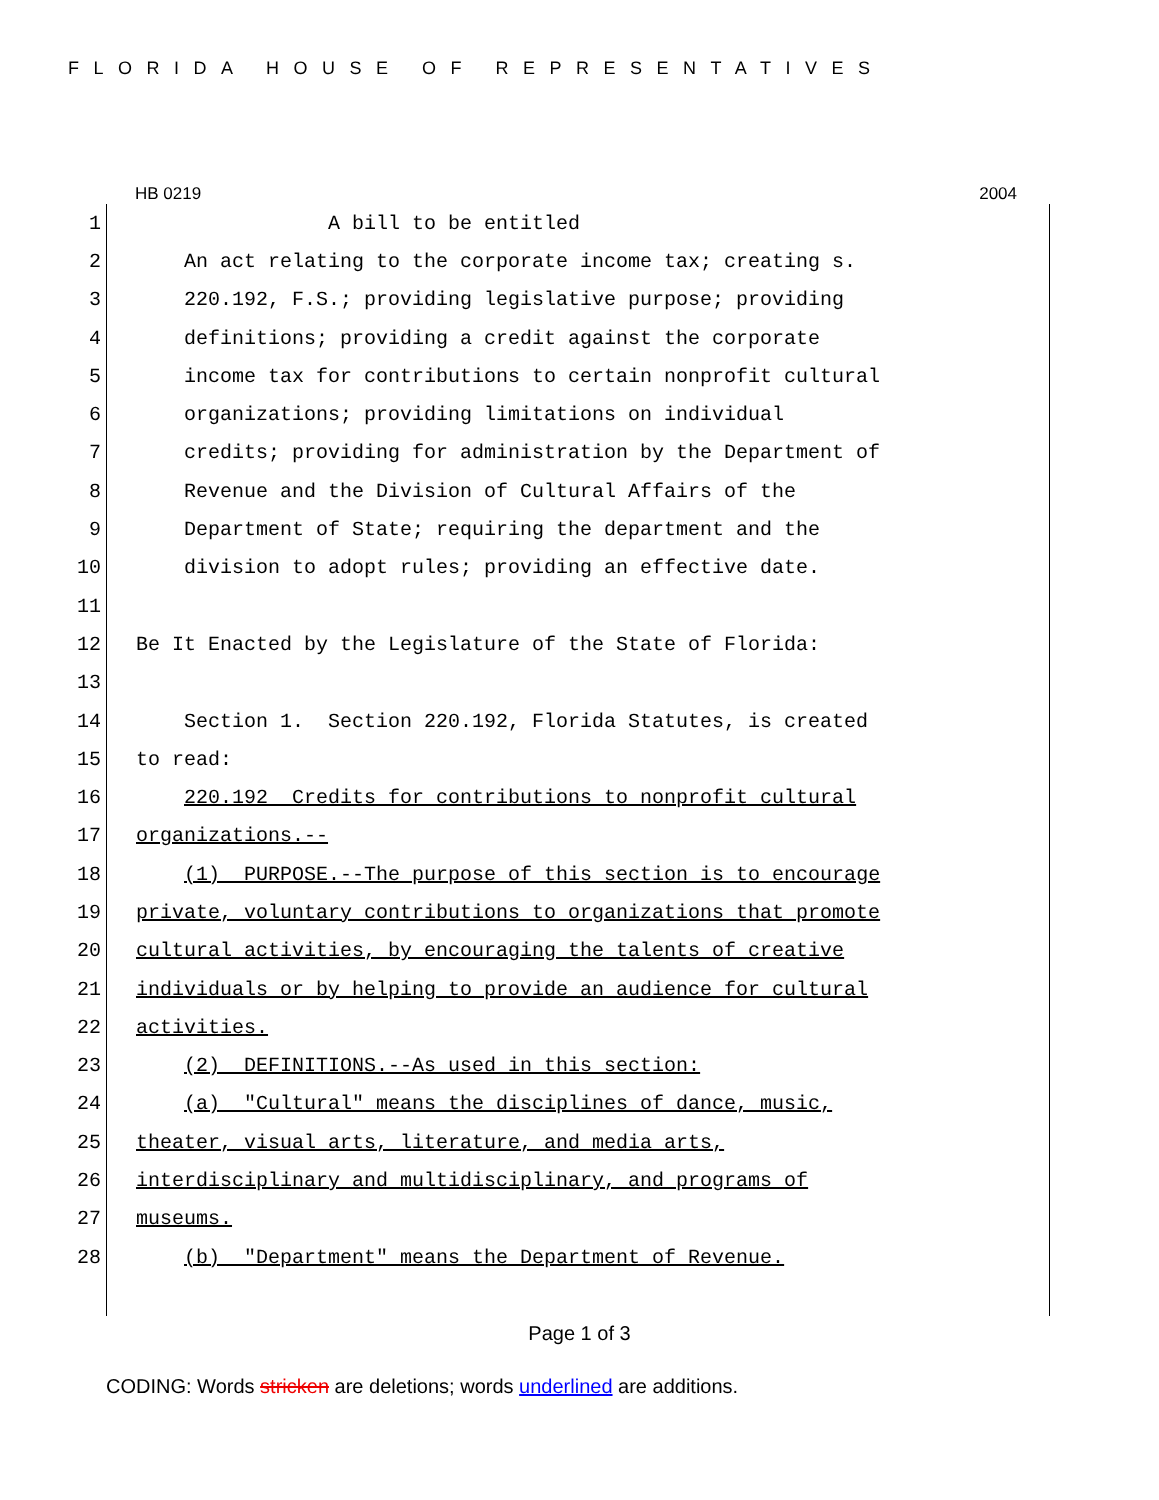FLORIDA HOUSE OF REPRESENTATIVES
HB 0219 2004
1 A bill to be entitled
2 An act relating to the corporate income tax; creating s.
3 220.192, F.S.; providing legislative purpose; providing
4 definitions; providing a credit against the corporate
5 income tax for contributions to certain nonprofit cultural
6 organizations; providing limitations on individual
7 credits; providing for administration by the Department of
8 Revenue and the Division of Cultural Affairs of the
9 Department of State; requiring the department and the
10 division to adopt rules; providing an effective date.
11
12 Be It Enacted by the Legislature of the State of Florida:
13
14 Section 1. Section 220.192, Florida Statutes, is created
15 to read:
16 220.192 Credits for contributions to nonprofit cultural
17 organizations.--
18 (1) PURPOSE.--The purpose of this section is to encourage
19 private, voluntary contributions to organizations that promote
20 cultural activities, by encouraging the talents of creative
21 individuals or by helping to provide an audience for cultural
22 activities.
23 (2) DEFINITIONS.--As used in this section:
24 (a) "Cultural" means the disciplines of dance, music,
25 theater, visual arts, literature, and media arts,
26 interdisciplinary and multidisciplinary, and programs of
27 museums.
28 (b) "Department" means the Department of Revenue.
Page 1 of 3
CODING: Words stricken are deletions; words underlined are additions.